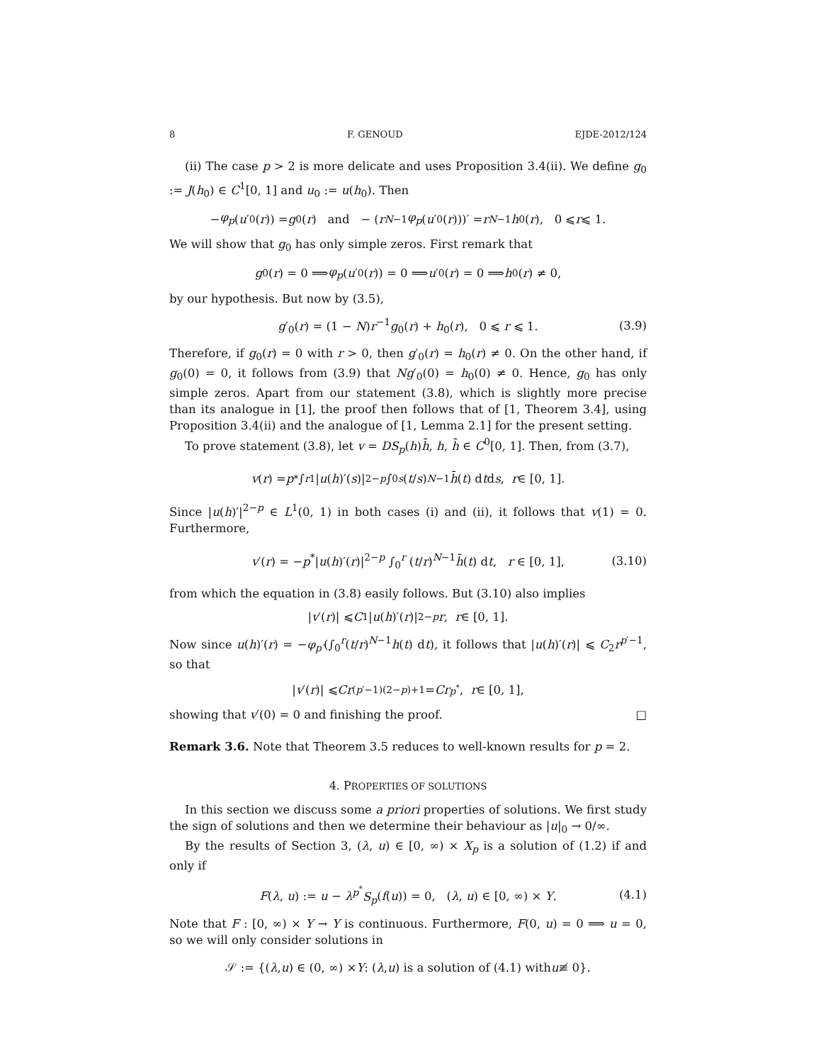8 F. GENOUD EJDE-2012/124
(ii) The case p > 2 is more delicate and uses Proposition 3.4(ii). We define g<sub>0</sub> := J(h<sub>0</sub>) ∈ C<sup>1</sup>[0, 1] and u<sub>0</sub> := u(h<sub>0</sub>). Then
− φ<sub>p</sub> (u ′<sub>0</sub>(r)) = g<sub>0</sub>(r) and − (r<sup>N−1</sup> φ<sub>p</sub> (u ′<sub>0</sub>(r)))′ = r<sup>N−1</sup> h<sub>0</sub>(r), 0 ⩽ r ⩽ 1.
We will show that g<sub>0</sub> has only simple zeros. First remark that
g<sub>0</sub>(r) = 0 ⟹ φ<sub>p</sub> (u ′<sub>0</sub>(r)) = 0 ⟹ u ′<sub>0</sub>(r) = 0 ⟹ h<sub>0</sub>(r) ≠ 0,
by our hypothesis. But now by (3.5),
g′<sub>0</sub>(r) = (1 − N)r<sup>−1</sup>g<sub>0</sub>(r) + h<sub>0</sub>(r), 0 ⩽ r ⩽ 1. (3.9)
Therefore, if g<sub>0</sub>(r) = 0 with r > 0, then g′<sub>0</sub>(r) = h<sub>0</sub>(r) ≠ 0. On the other hand, if g<sub>0</sub>(0) = 0, it follows from (3.9) that Ng′<sub>0</sub>(0) = h<sub>0</sub>(0) ≠ 0. Hence, g<sub>0</sub> has only simple zeros. Apart from our statement (3.8), which is slightly more precise than its analogue in [1], the proof then follows that of [1, Theorem 3.4], using Proposition 3.4(ii) and the analogue of [1, Lemma 2.1] for the present setting.
To prove statement (3.8), let v = DS<sub>p</sub>(h)h̄, h, h̄ ∈ C<sup>0</sup>[0, 1]. Then, from (3.7),
v (r) = p<sup>*</sup> ∫<sub>r</sub><sup>1</sup> | u (h)′(s)|<sup>2−p</sup> ∫<sub>0</sub><sup>s</sup> (t / s)<sup>N−1</sup> h̄ (t) d t d s, r ∈ [0, 1].
Since |u(h)′|<sup>2−p</sup> ∈ L<sup>1</sup>(0, 1) in both cases (i) and (ii), it follows that v(1) = 0. Furthermore,
v′(r) = −p<sup>*</sup>|u(h)′(r)|<sup>2−p</sup> ∫<sub>0</sub><sup>r</sup> (t/r)<sup>N−1</sup>h̄(t) dt, r ∈ [0, 1], (3.10)
from which the equation in (3.8) easily follows. But (3.10) also implies
| v ′(r)| ⩽ C<sub>1</sub>| u (h)′(r)|<sup>2−p</sup> r, r ∈ [0, 1].
Now since u(h)′(r) = −φ<sub>p′</sub>(∫<sub>0</sub><sup>r</sup>(t/r)<sup>N−1</sup>h(t) dt), it follows that |u(h)′(r)| ⩽ C<sub>2</sub>r<sup>p′−1</sup>, so that
| v ′(r)| ⩽ Cr<sup>(p′−1)(2−p)+1</sup> = Cr<sup>p<sup>*</sup></sup>, r ∈ [0, 1],
showing that v′(0) = 0 and finishing the proof. □
Remark 3.6. Note that Theorem 3.5 reduces to well-known results for p = 2.
4. PROPERTIES OF SOLUTIONS
In this section we discuss some a priori properties of solutions. We first study the sign of solutions and then we determine their behaviour as |u|<sub>0</sub> → 0/∞.
By the results of Section 3, (λ, u) ∈ [0, ∞) × X<sub>p</sub> is a solution of (1.2) if and only if
F(λ, u) := u − λ<sup>p<sup>*</sup></sup>S<sub>p</sub>(f(u)) = 0, (λ, u) ∈ [0, ∞) × Y. (4.1)
Note that F : [0, ∞) × Y → Y is continuous. Furthermore, F(0, u) = 0 ⟹ u = 0, so we will only consider solutions in
𝒮 := {(λ, u) ∈ (0, ∞) × Y : (λ, u) is a solution of (4.1) with u ≢ 0}.